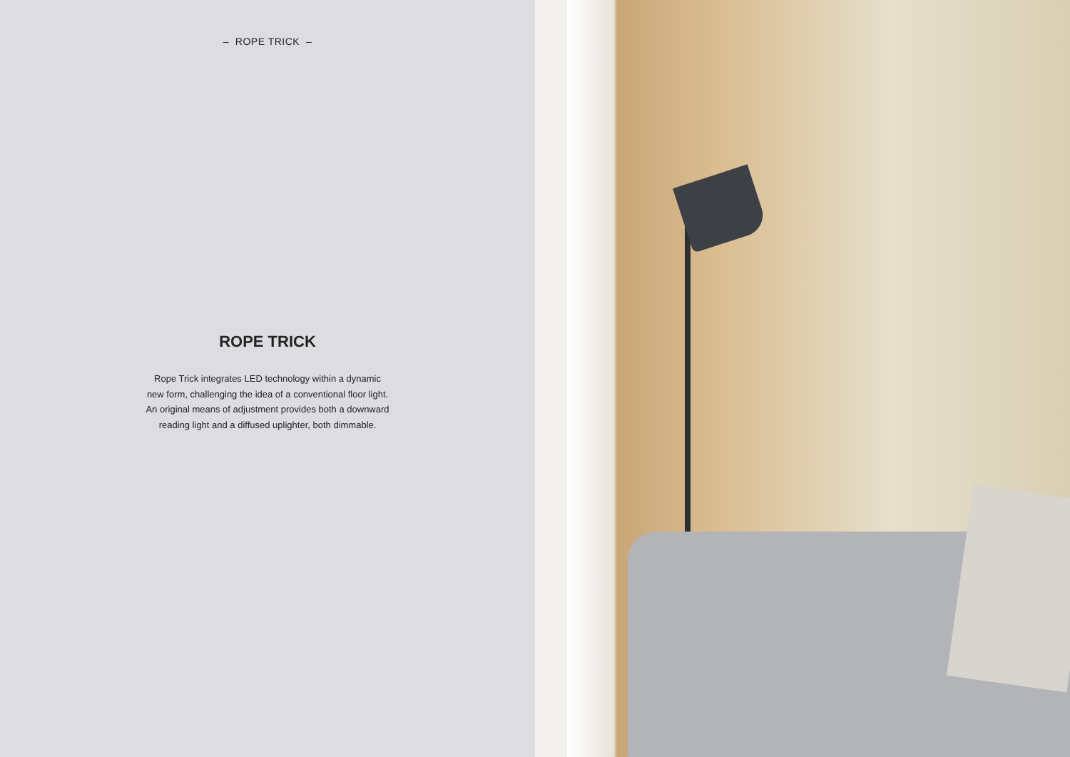– ROPE TRICK –
ROPE TRICK
Rope Trick integrates LED technology within a dynamic
new form, challenging the idea of a conventional floor light.
An original means of adjustment provides both a downward
reading light and a diffused uplighter, both dimmable.